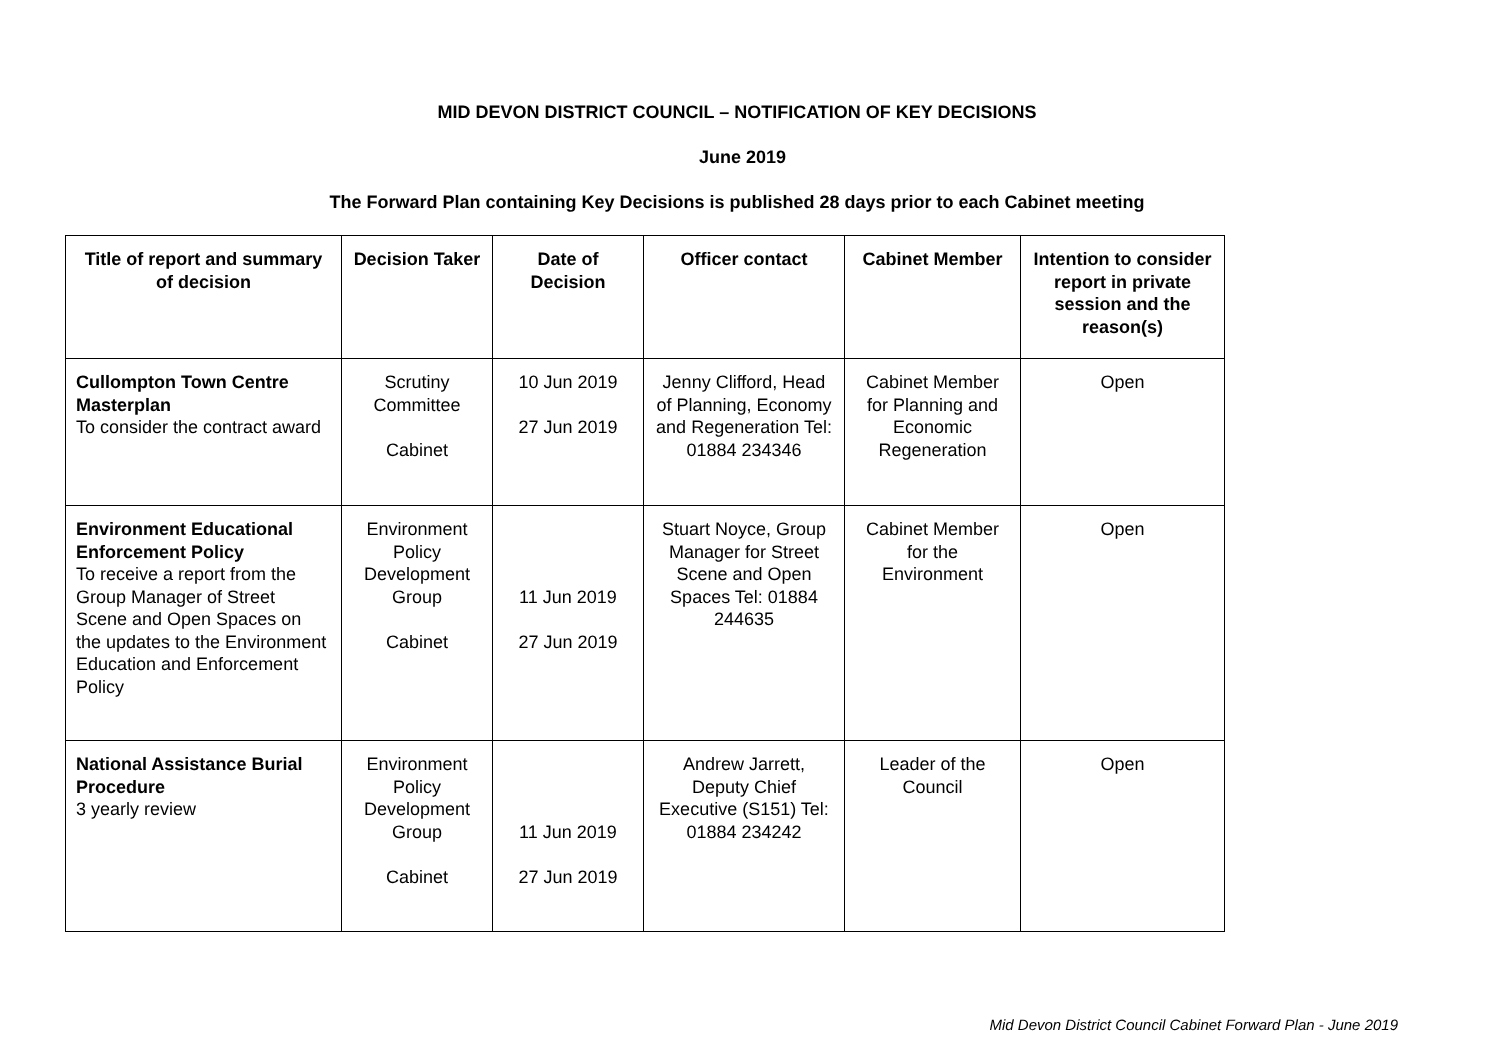MID DEVON DISTRICT COUNCIL – NOTIFICATION OF KEY DECISIONS
June 2019
The Forward Plan containing Key Decisions is published 28 days prior to each Cabinet meeting
| Title of report and summary of decision | Decision Taker | Date of Decision | Officer contact | Cabinet Member | Intention to consider report in private session and the reason(s) |
| --- | --- | --- | --- | --- | --- |
| Cullompton Town Centre Masterplan To consider the contract award | Scrutiny Committee Cabinet | 10 Jun 2019 27 Jun 2019 | Jenny Clifford, Head of Planning, Economy and Regeneration Tel: 01884 234346 | Cabinet Member for Planning and Economic Regeneration | Open |
| Environment Educational Enforcement Policy To receive a report from the Group Manager of Street Scene and Open Spaces on the updates to the Environment Education and Enforcement Policy | Environment Policy Development Group Cabinet | 11 Jun 2019 27 Jun 2019 | Stuart Noyce, Group Manager for Street Scene and Open Spaces Tel: 01884 244635 | Cabinet Member for the Environment | Open |
| National Assistance Burial Procedure 3 yearly review | Environment Policy Development Group Cabinet | 11 Jun 2019 27 Jun 2019 | Andrew Jarrett, Deputy Chief Executive (S151) Tel: 01884 234242 | Leader of the Council | Open |
Mid Devon District Council Cabinet Forward Plan - June 2019